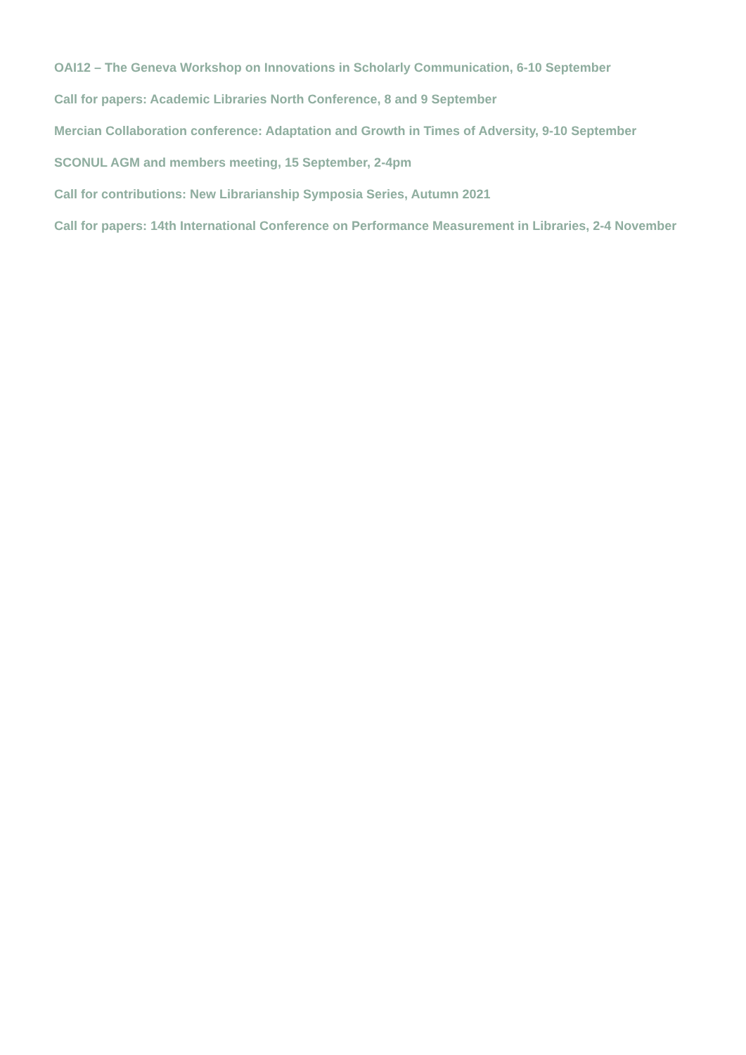OAI12 – The Geneva Workshop on Innovations in Scholarly Communication, 6-10 September
Call for papers: Academic Libraries North Conference, 8 and 9 September
Mercian Collaboration conference: Adaptation and Growth in Times of Adversity, 9-10 September
SCONUL AGM and members meeting, 15 September, 2-4pm
Call for contributions: New Librarianship Symposia Series, Autumn 2021
Call for papers: 14th International Conference on Performance Measurement in Libraries, 2-4 November